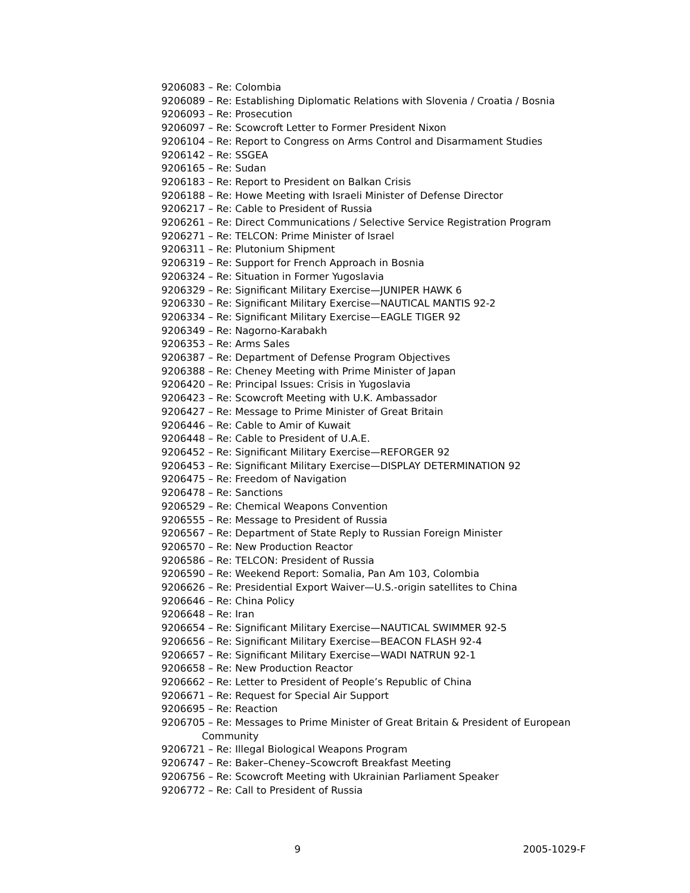9206083 – Re: Colombia
9206089 – Re: Establishing Diplomatic Relations with Slovenia / Croatia / Bosnia
9206093 – Re: Prosecution
9206097 – Re: Scowcroft Letter to Former President Nixon
9206104 – Re: Report to Congress on Arms Control and Disarmament Studies
9206142 – Re: SSGEA
9206165 – Re: Sudan
9206183 – Re: Report to President on Balkan Crisis
9206188 – Re: Howe Meeting with Israeli Minister of Defense Director
9206217 – Re: Cable to President of Russia
9206261 – Re: Direct Communications / Selective Service Registration Program
9206271 – Re: TELCON: Prime Minister of Israel
9206311 – Re: Plutonium Shipment
9206319 – Re: Support for French Approach in Bosnia
9206324 – Re: Situation in Former Yugoslavia
9206329 – Re: Significant Military Exercise—JUNIPER HAWK 6
9206330 – Re: Significant Military Exercise—NAUTICAL MANTIS 92-2
9206334 – Re: Significant Military Exercise—EAGLE TIGER 92
9206349 – Re: Nagorno-Karabakh
9206353 – Re: Arms Sales
9206387 – Re: Department of Defense Program Objectives
9206388 – Re: Cheney Meeting with Prime Minister of Japan
9206420 – Re: Principal Issues: Crisis in Yugoslavia
9206423 – Re: Scowcroft Meeting with U.K. Ambassador
9206427 – Re: Message to Prime Minister of Great Britain
9206446 – Re: Cable to Amir of Kuwait
9206448 – Re: Cable to President of U.A.E.
9206452 – Re: Significant Military Exercise—REFORGER 92
9206453 – Re: Significant Military Exercise—DISPLAY DETERMINATION 92
9206475 – Re: Freedom of Navigation
9206478 – Re: Sanctions
9206529 – Re: Chemical Weapons Convention
9206555 – Re: Message to President of Russia
9206567 – Re: Department of State Reply to Russian Foreign Minister
9206570 – Re: New Production Reactor
9206586 – Re: TELCON: President of Russia
9206590 – Re: Weekend Report: Somalia, Pan Am 103, Colombia
9206626 – Re: Presidential Export Waiver—U.S.-origin satellites to China
9206646 – Re: China Policy
9206648 – Re: Iran
9206654 – Re: Significant Military Exercise—NAUTICAL SWIMMER 92-5
9206656 – Re: Significant Military Exercise—BEACON FLASH 92-4
9206657 – Re: Significant Military Exercise—WADI NATRUN 92-1
9206658 – Re: New Production Reactor
9206662 – Re: Letter to President of People’s Republic of China
9206671 – Re: Request for Special Air Support
9206695 – Re: Reaction
9206705 – Re: Messages to Prime Minister of Great Britain & President of European Community
9206721 – Re: Illegal Biological Weapons Program
9206747 – Re: Baker–Cheney–Scowcroft Breakfast Meeting
9206756 – Re: Scowcroft Meeting with Ukrainian Parliament Speaker
9206772 – Re: Call to President of Russia
9 2005-1029-F